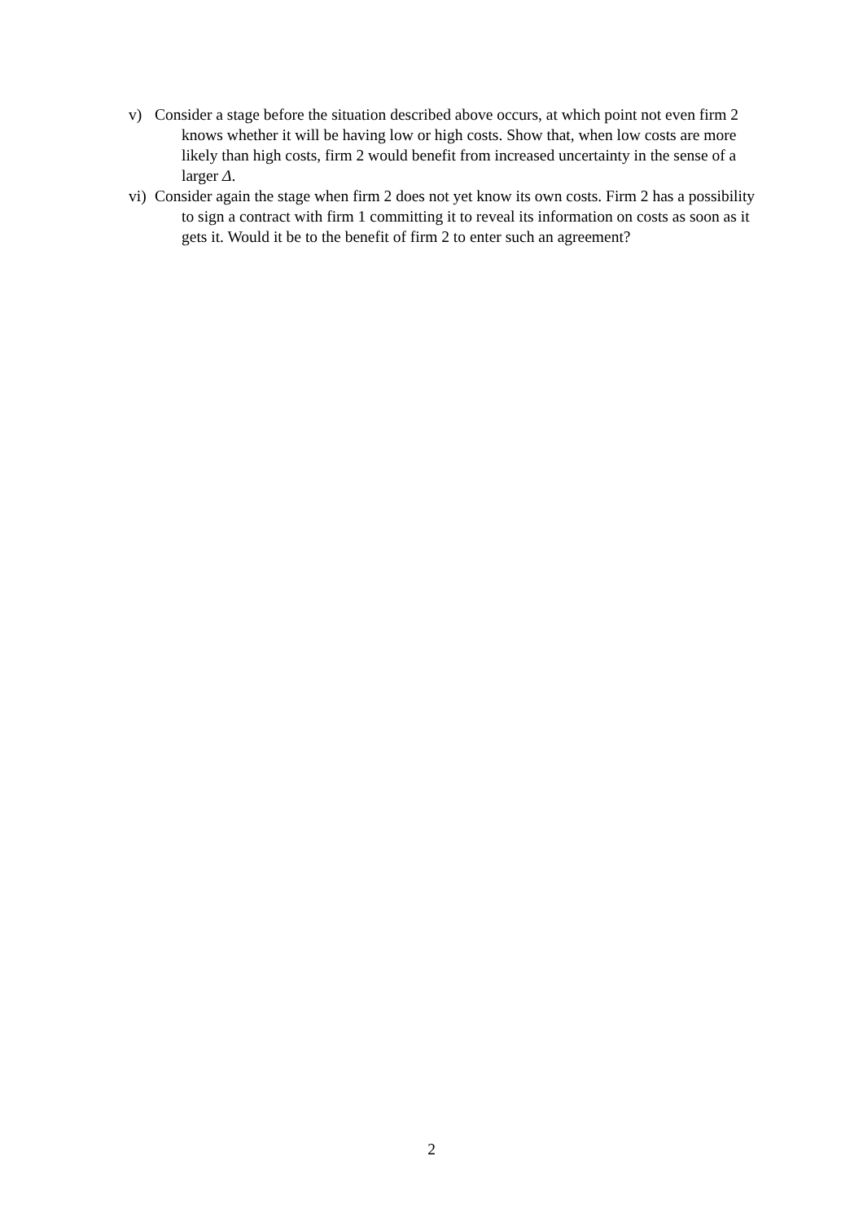v) Consider a stage before the situation described above occurs, at which point not even firm 2 knows whether it will be having low or high costs. Show that, when low costs are more likely than high costs, firm 2 would benefit from increased uncertainty in the sense of a larger Δ.
vi) Consider again the stage when firm 2 does not yet know its own costs. Firm 2 has a possibility to sign a contract with firm 1 committing it to reveal its information on costs as soon as it gets it. Would it be to the benefit of firm 2 to enter such an agreement?
2